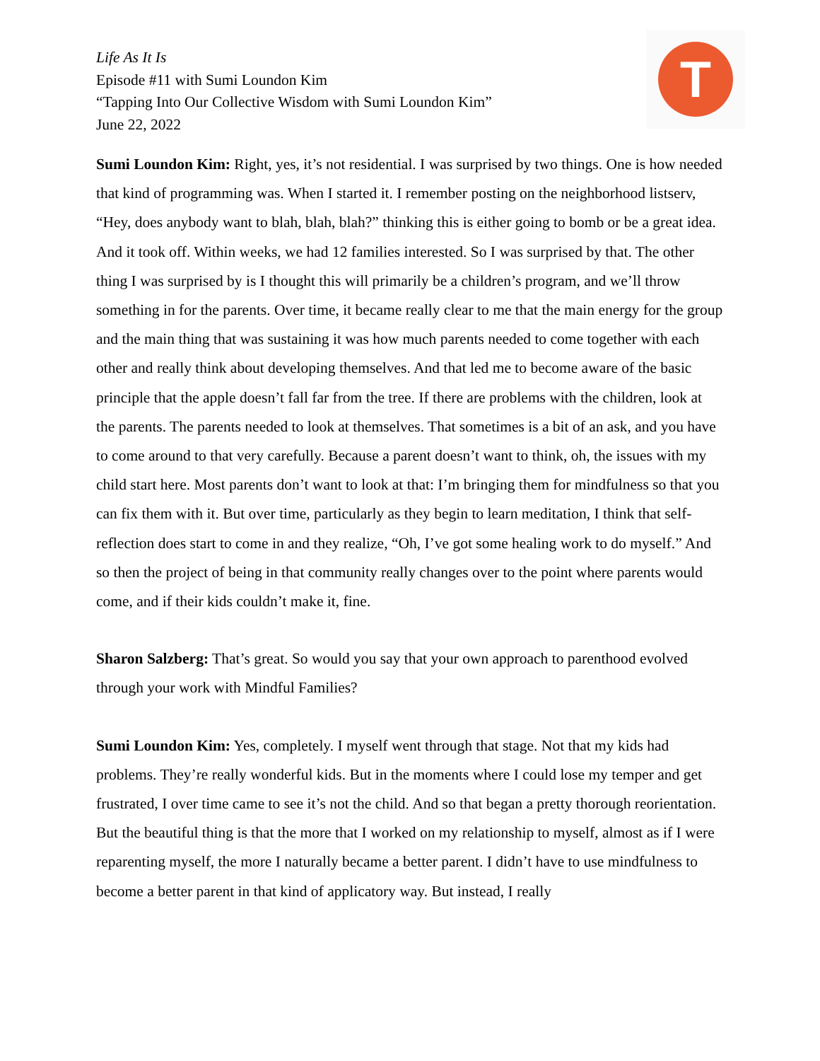Life As It Is
Episode #11 with Sumi Loundon Kim
“Tapping Into Our Collective Wisdom with Sumi Loundon Kim”
June 22, 2022
T
Sumi Loundon Kim: Right, yes, it’s not residential. I was surprised by two things. One is how needed that kind of programming was. When I started it. I remember posting on the neighborhood listserv, “Hey, does anybody want to blah, blah, blah?” thinking this is either going to bomb or be a great idea. And it took off. Within weeks, we had 12 families interested. So I was surprised by that. The other thing I was surprised by is I thought this will primarily be a children’s program, and we’ll throw something in for the parents. Over time, it became really clear to me that the main energy for the group and the main thing that was sustaining it was how much parents needed to come together with each other and really think about developing themselves. And that led me to become aware of the basic principle that the apple doesn’t fall far from the tree. If there are problems with the children, look at the parents. The parents needed to look at themselves. That sometimes is a bit of an ask, and you have to come around to that very carefully. Because a parent doesn’t want to think, oh, the issues with my child start here. Most parents don’t want to look at that: I’m bringing them for mindfulness so that you can fix them with it. But over time, particularly as they begin to learn meditation, I think that self-reflection does start to come in and they realize, “Oh, I’ve got some healing work to do myself.” And so then the project of being in that community really changes over to the point where parents would come, and if their kids couldn’t make it, fine.
Sharon Salzberg: That’s great. So would you say that your own approach to parenthood evolved through your work with Mindful Families?
Sumi Loundon Kim: Yes, completely. I myself went through that stage. Not that my kids had problems. They’re really wonderful kids. But in the moments where I could lose my temper and get frustrated, I over time came to see it’s not the child. And so that began a pretty thorough reorientation. But the beautiful thing is that the more that I worked on my relationship to myself, almost as if I were reparenting myself, the more I naturally became a better parent. I didn’t have to use mindfulness to become a better parent in that kind of applicatory way. But instead, I really